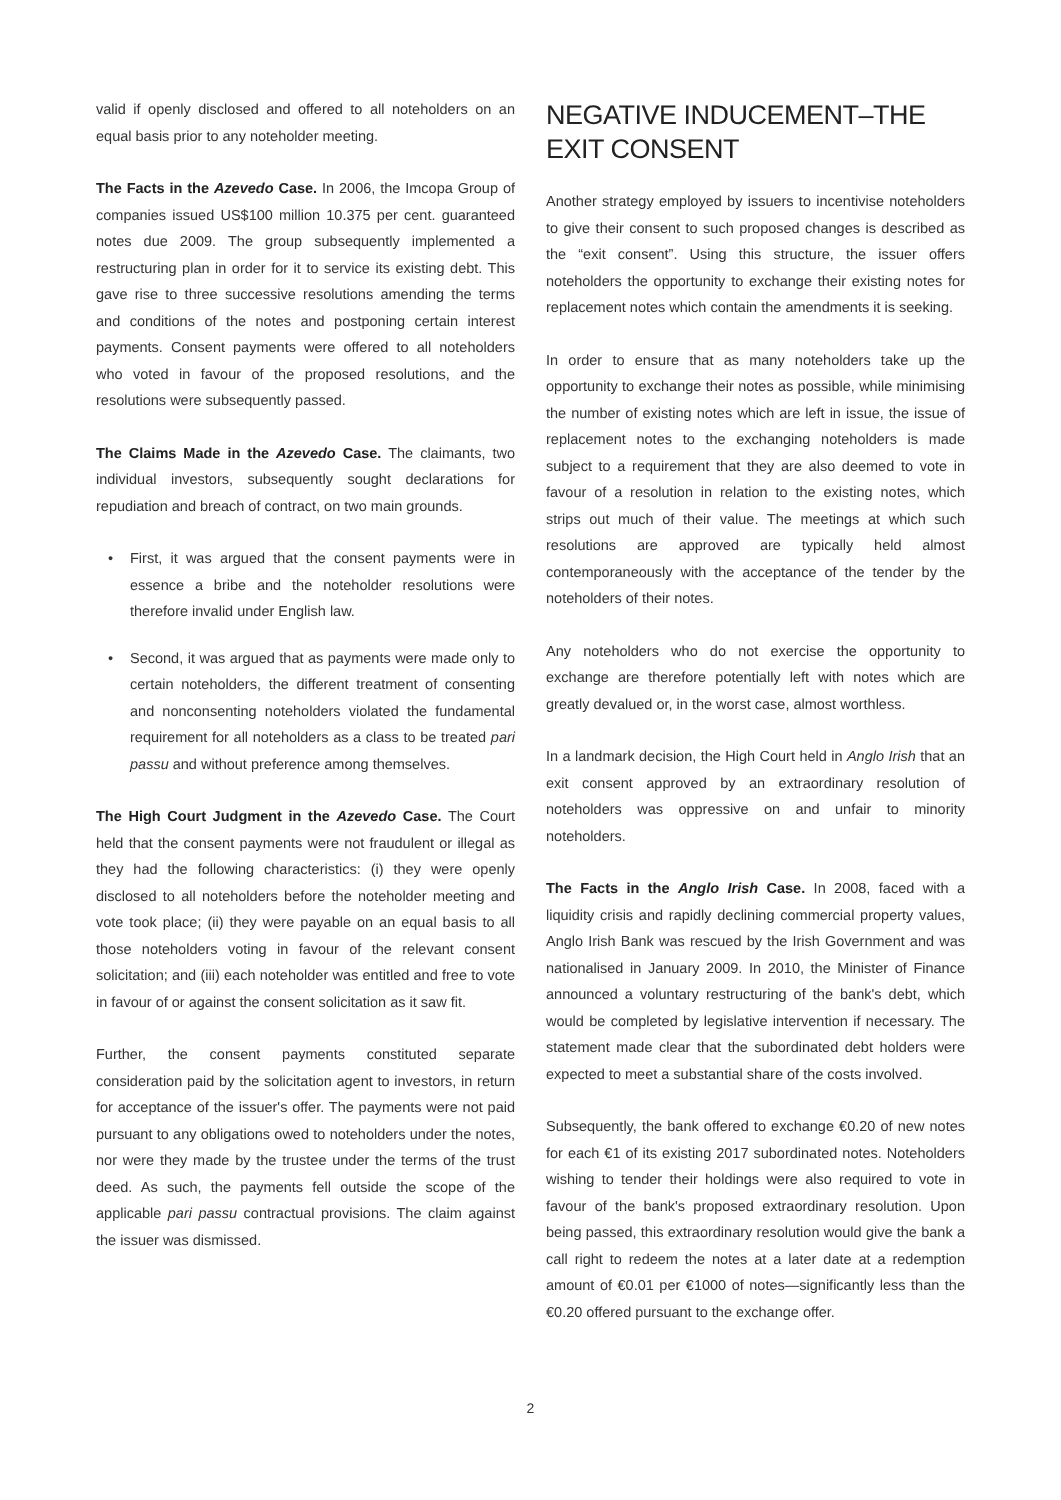valid if openly disclosed and offered to all noteholders on an equal basis prior to any noteholder meeting.
The Facts in the Azevedo Case. In 2006, the Imcopa Group of companies issued US$100 million 10.375 per cent. guaranteed notes due 2009. The group subsequently implemented a restructuring plan in order for it to service its existing debt. This gave rise to three successive resolutions amending the terms and conditions of the notes and postponing certain interest payments. Consent payments were offered to all noteholders who voted in favour of the proposed resolutions, and the resolutions were subsequently passed.
The Claims Made in the Azevedo Case. The claimants, two individual investors, subsequently sought declarations for repudiation and breach of contract, on two main grounds.
• First, it was argued that the consent payments were in essence a bribe and the noteholder resolutions were therefore invalid under English law.
• Second, it was argued that as payments were made only to certain noteholders, the different treatment of consenting and nonconsenting noteholders violated the fundamental requirement for all noteholders as a class to be treated pari passu and without preference among themselves.
The High Court Judgment in the Azevedo Case. The Court held that the consent payments were not fraudulent or illegal as they had the following characteristics: (i) they were openly disclosed to all noteholders before the noteholder meeting and vote took place; (ii) they were payable on an equal basis to all those noteholders voting in favour of the relevant consent solicitation; and (iii) each noteholder was entitled and free to vote in favour of or against the consent solicitation as it saw fit.
Further, the consent payments constituted separate consideration paid by the solicitation agent to investors, in return for acceptance of the issuer's offer. The payments were not paid pursuant to any obligations owed to noteholders under the notes, nor were they made by the trustee under the terms of the trust deed. As such, the payments fell outside the scope of the applicable pari passu contractual provisions. The claim against the issuer was dismissed.
NEGATIVE INDUCEMENT–THE EXIT CONSENT
Another strategy employed by issuers to incentivise noteholders to give their consent to such proposed changes is described as the “exit consent”. Using this structure, the issuer offers noteholders the opportunity to exchange their existing notes for replacement notes which contain the amendments it is seeking.
In order to ensure that as many noteholders take up the opportunity to exchange their notes as possible, while minimising the number of existing notes which are left in issue, the issue of replacement notes to the exchanging noteholders is made subject to a requirement that they are also deemed to vote in favour of a resolution in relation to the existing notes, which strips out much of their value. The meetings at which such resolutions are approved are typically held almost contemporaneously with the acceptance of the tender by the noteholders of their notes.
Any noteholders who do not exercise the opportunity to exchange are therefore potentially left with notes which are greatly devalued or, in the worst case, almost worthless.
In a landmark decision, the High Court held in Anglo Irish that an exit consent approved by an extraordinary resolution of noteholders was oppressive on and unfair to minority noteholders.
The Facts in the Anglo Irish Case. In 2008, faced with a liquidity crisis and rapidly declining commercial property values, Anglo Irish Bank was rescued by the Irish Government and was nationalised in January 2009. In 2010, the Minister of Finance announced a voluntary restructuring of the bank's debt, which would be completed by legislative intervention if necessary. The statement made clear that the subordinated debt holders were expected to meet a substantial share of the costs involved.
Subsequently, the bank offered to exchange €0.20 of new notes for each €1 of its existing 2017 subordinated notes. Noteholders wishing to tender their holdings were also required to vote in favour of the bank's proposed extraordinary resolution. Upon being passed, this extraordinary resolution would give the bank a call right to redeem the notes at a later date at a redemption amount of €0.01 per €1000 of notes—significantly less than the €0.20 offered pursuant to the exchange offer.
2